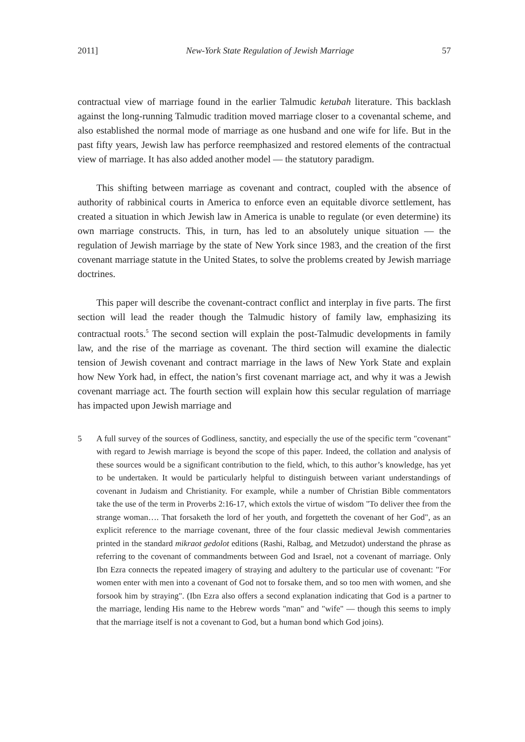2011] New-York State Regulation of Jewish Marriage 57
contractual view of marriage found in the earlier Talmudic ketubah literature. This backlash against the long-running Talmudic tradition moved marriage closer to a covenantal scheme, and also established the normal mode of marriage as one husband and one wife for life. But in the past fifty years, Jewish law has perforce reemphasized and restored elements of the contractual view of marriage. It has also added another model — the statutory paradigm.
This shifting between marriage as covenant and contract, coupled with the absence of authority of rabbinical courts in America to enforce even an equitable divorce settlement, has created a situation in which Jewish law in America is unable to regulate (or even determine) its own marriage constructs. This, in turn, has led to an absolutely unique situation — the regulation of Jewish marriage by the state of New York since 1983, and the creation of the first covenant marriage statute in the United States, to solve the problems created by Jewish marriage doctrines.
This paper will describe the covenant-contract conflict and interplay in five parts. The first section will lead the reader though the Talmudic history of family law, emphasizing its contractual roots.<sup>5</sup> The second section will explain the post-Talmudic developments in family law, and the rise of the marriage as covenant. The third section will examine the dialectic tension of Jewish covenant and contract marriage in the laws of New York State and explain how New York had, in effect, the nation’s first covenant marriage act, and why it was a Jewish covenant marriage act. The fourth section will explain how this secular regulation of marriage has impacted upon Jewish marriage and
5 A full survey of the sources of Godliness, sanctity, and especially the use of the specific term "covenant" with regard to Jewish marriage is beyond the scope of this paper. Indeed, the collation and analysis of these sources would be a significant contribution to the field, which, to this author’s knowledge, has yet to be undertaken. It would be particularly helpful to distinguish between variant understandings of covenant in Judaism and Christianity. For example, while a number of Christian Bible commentators take the use of the term in Proverbs 2:16-17, which extols the virtue of wisdom "To deliver thee from the strange woman…. That forsaketh the lord of her youth, and forgetteth the covenant of her God", as an explicit reference to the marriage covenant, three of the four classic medieval Jewish commentaries printed in the standard mikraot gedolot editions (Rashi, Ralbag, and Metzudot) understand the phrase as referring to the covenant of commandments between God and Israel, not a covenant of marriage. Only Ibn Ezra connects the repeated imagery of straying and adultery to the particular use of covenant: "For women enter with men into a covenant of God not to forsake them, and so too men with women, and she forsook him by straying". (Ibn Ezra also offers a second explanation indicating that God is a partner to the marriage, lending His name to the Hebrew words "man" and "wife" — though this seems to imply that the marriage itself is not a covenant to God, but a human bond which God joins).